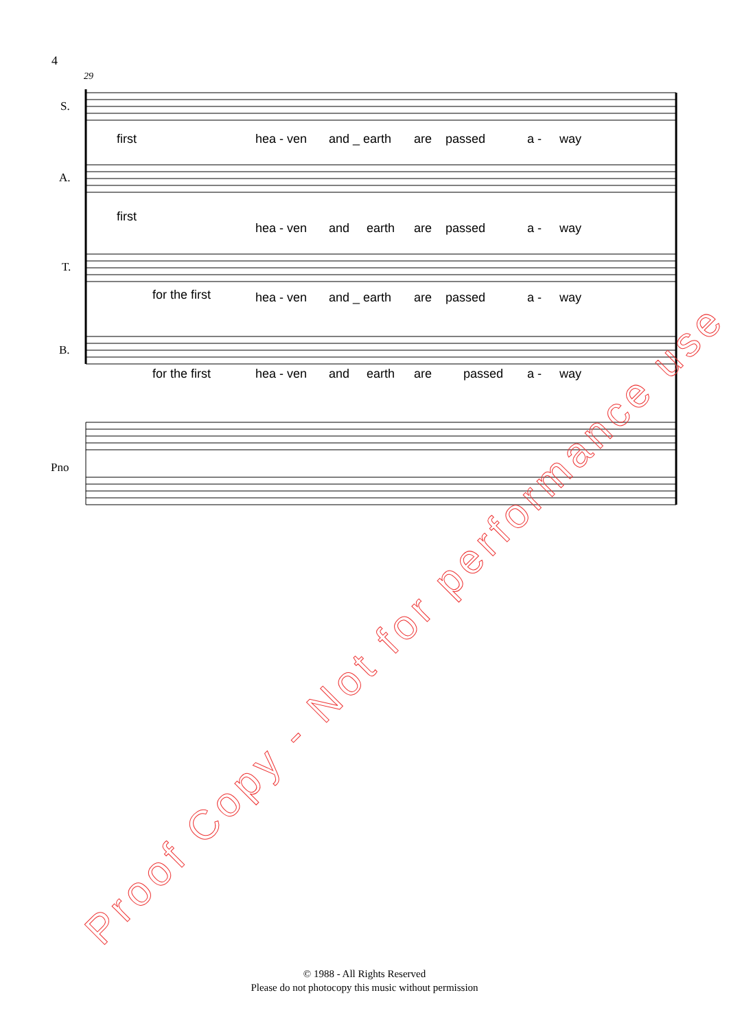4
S.
A.
T.
B.
Pno
29
first
hea - ven
and _ earth
are
passed
a -
way
first
hea - ven
and
earth
are
passed
a -
way
for the first
hea - ven
and _ earth
are
passed
a -
way
for the first
hea - ven
and
earth
are
passed
a -
way
Proof Copy - Not for performance use
© 1988 - All Rights Reserved
Please do not photocopy this music without permission